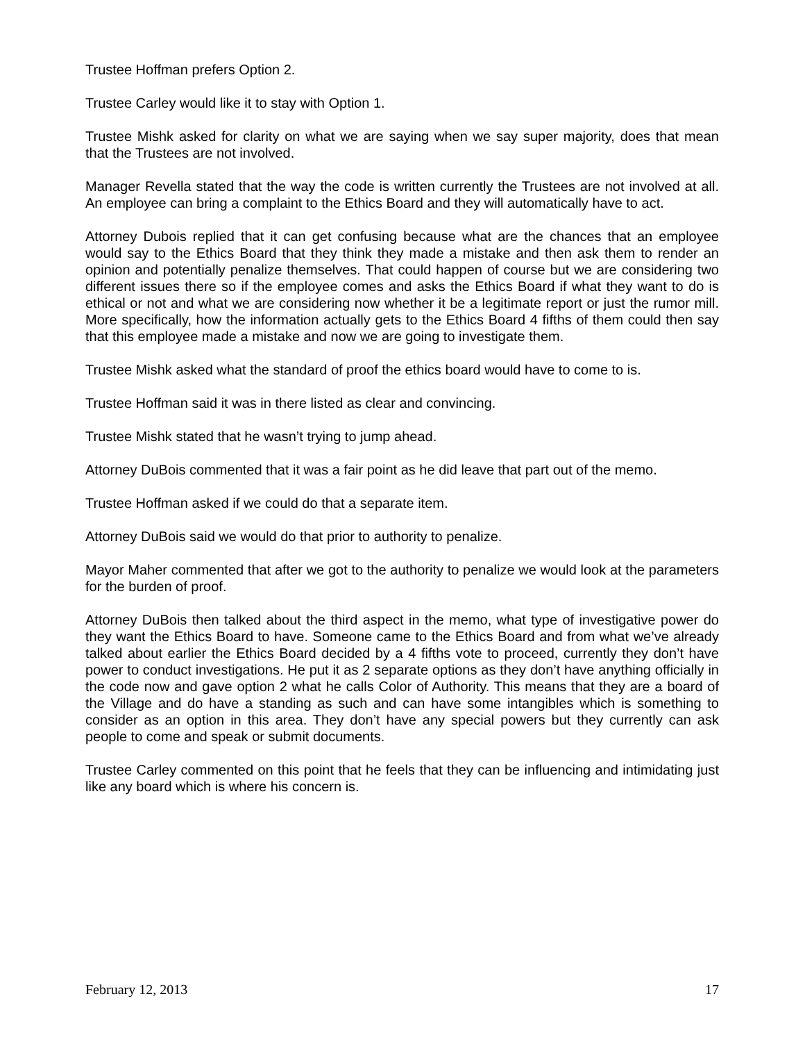Trustee Hoffman prefers Option 2.
Trustee Carley would like it to stay with Option 1.
Trustee Mishk asked for clarity on what we are saying when we say super majority, does that mean that the Trustees are not involved.
Manager Revella stated that the way the code is written currently the Trustees are not involved at all. An employee can bring a complaint to the Ethics Board and they will automatically have to act.
Attorney Dubois replied that it can get confusing because what are the chances that an employee would say to the Ethics Board that they think they made a mistake and then ask them to render an opinion and potentially penalize themselves. That could happen of course but we are considering two different issues there so if the employee comes and asks the Ethics Board if what they want to do is ethical or not and what we are considering now whether it be a legitimate report or just the rumor mill. More specifically, how the information actually gets to the Ethics Board 4 fifths of them could then say that this employee made a mistake and now we are going to investigate them.
Trustee Mishk asked what the standard of proof the ethics board would have to come to is.
Trustee Hoffman said it was in there listed as clear and convincing.
Trustee Mishk stated that he wasn’t trying to jump ahead.
Attorney DuBois commented that it was a fair point as he did leave that part out of the memo.
Trustee Hoffman asked if we could do that a separate item.
Attorney DuBois said we would do that prior to authority to penalize.
Mayor Maher commented that after we got to the authority to penalize we would look at the parameters for the burden of proof.
Attorney DuBois then talked about the third aspect in the memo, what type of investigative power do they want the Ethics Board to have. Someone came to the Ethics Board and from what we’ve already talked about earlier the Ethics Board decided by a 4 fifths vote to proceed, currently they don’t have power to conduct investigations. He put it as 2 separate options as they don’t have anything officially in the code now and gave option 2 what he calls Color of Authority. This means that they are a board of the Village and do have a standing as such and can have some intangibles which is something to consider as an option in this area. They don’t have any special powers but they currently can ask people to come and speak or submit documents.
Trustee Carley commented on this point that he feels that they can be influencing and intimidating just like any board which is where his concern is.
February 12, 2013 17